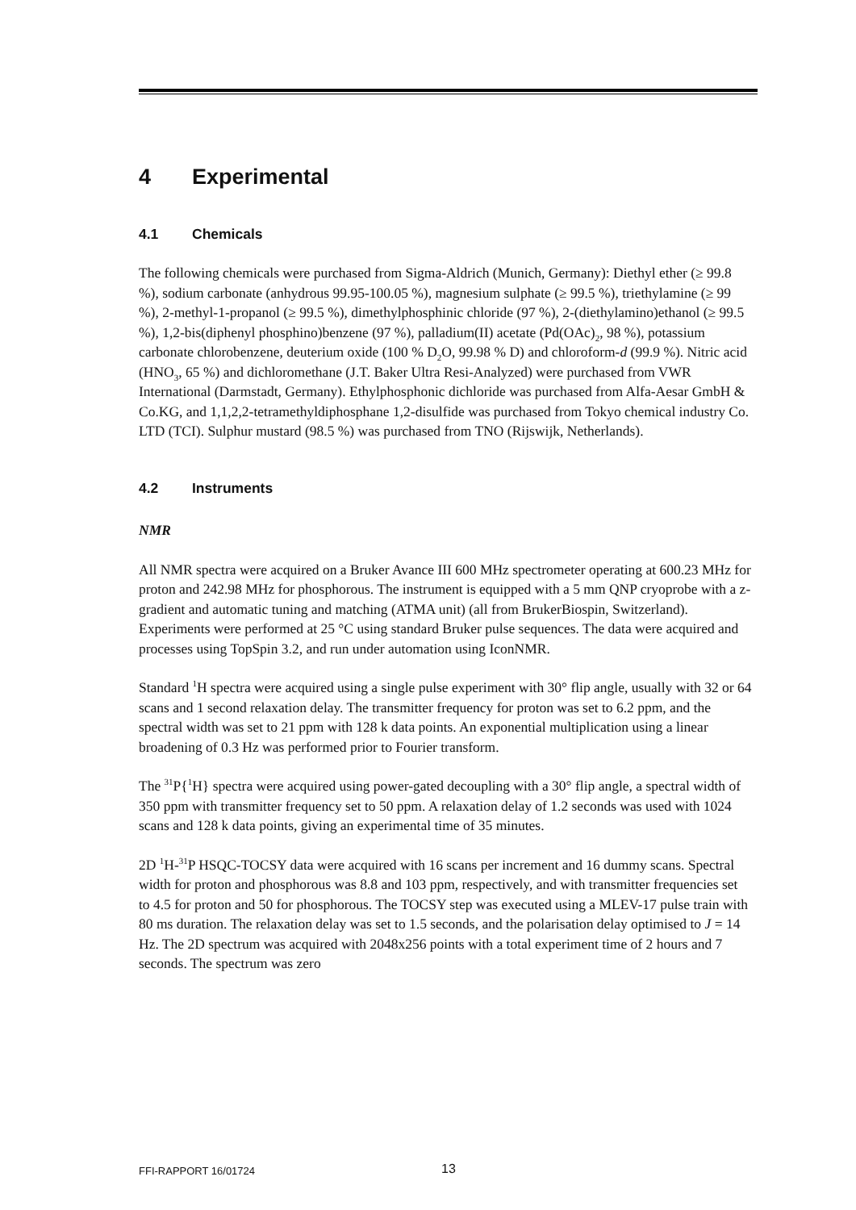4 Experimental
4.1 Chemicals
The following chemicals were purchased from Sigma-Aldrich (Munich, Germany): Diethyl ether (≥ 99.8 %), sodium carbonate (anhydrous 99.95-100.05 %), magnesium sulphate (≥ 99.5 %), triethylamine (≥ 99 %), 2-methyl-1-propanol (≥ 99.5 %), dimethylphosphinic chloride (97 %), 2-(diethylamino)ethanol (≥ 99.5 %), 1,2-bis(diphenyl phosphino)benzene (97 %), palladium(II) acetate (Pd(OAc)<sub>2</sub>, 98 %), potassium carbonate chlorobenzene, deuterium oxide (100 % D<sub>2</sub>O, 99.98 % D) and chloroform-d (99.9 %). Nitric acid (HNO<sub>3</sub>, 65 %) and dichloromethane (J.T. Baker Ultra Resi-Analyzed) were purchased from VWR International (Darmstadt, Germany). Ethylphosphonic dichloride was purchased from Alfa-Aesar GmbH & Co.KG, and 1,1,2,2-tetramethyldiphosphane 1,2-disulfide was purchased from Tokyo chemical industry Co. LTD (TCI). Sulphur mustard (98.5 %) was purchased from TNO (Rijswijk, Netherlands).
4.2 Instruments
NMR
All NMR spectra were acquired on a Bruker Avance III 600 MHz spectrometer operating at 600.23 MHz for proton and 242.98 MHz for phosphorous. The instrument is equipped with a 5 mm QNP cryoprobe with a z-gradient and automatic tuning and matching (ATMA unit) (all from BrukerBiospin, Switzerland). Experiments were performed at 25 °C using standard Bruker pulse sequences. The data were acquired and processes using TopSpin 3.2, and run under automation using IconNMR.
Standard <sup>1</sup>H spectra were acquired using a single pulse experiment with 30° flip angle, usually with 32 or 64 scans and 1 second relaxation delay. The transmitter frequency for proton was set to 6.2 ppm, and the spectral width was set to 21 ppm with 128 k data points. An exponential multiplication using a linear broadening of 0.3 Hz was performed prior to Fourier transform.
The <sup>31</sup>P{<sup>1</sup>H} spectra were acquired using power-gated decoupling with a 30° flip angle, a spectral width of 350 ppm with transmitter frequency set to 50 ppm. A relaxation delay of 1.2 seconds was used with 1024 scans and 128 k data points, giving an experimental time of 35 minutes.
2D <sup>1</sup>H-<sup>31</sup>P HSQC-TOCSY data were acquired with 16 scans per increment and 16 dummy scans. Spectral width for proton and phosphorous was 8.8 and 103 ppm, respectively, and with transmitter frequencies set to 4.5 for proton and 50 for phosphorous. The TOCSY step was executed using a MLEV-17 pulse train with 80 ms duration. The relaxation delay was set to 1.5 seconds, and the polarisation delay optimised to J = 14 Hz. The 2D spectrum was acquired with 2048x256 points with a total experiment time of 2 hours and 7 seconds. The spectrum was zero
FFI-RAPPORT 16/01724 13